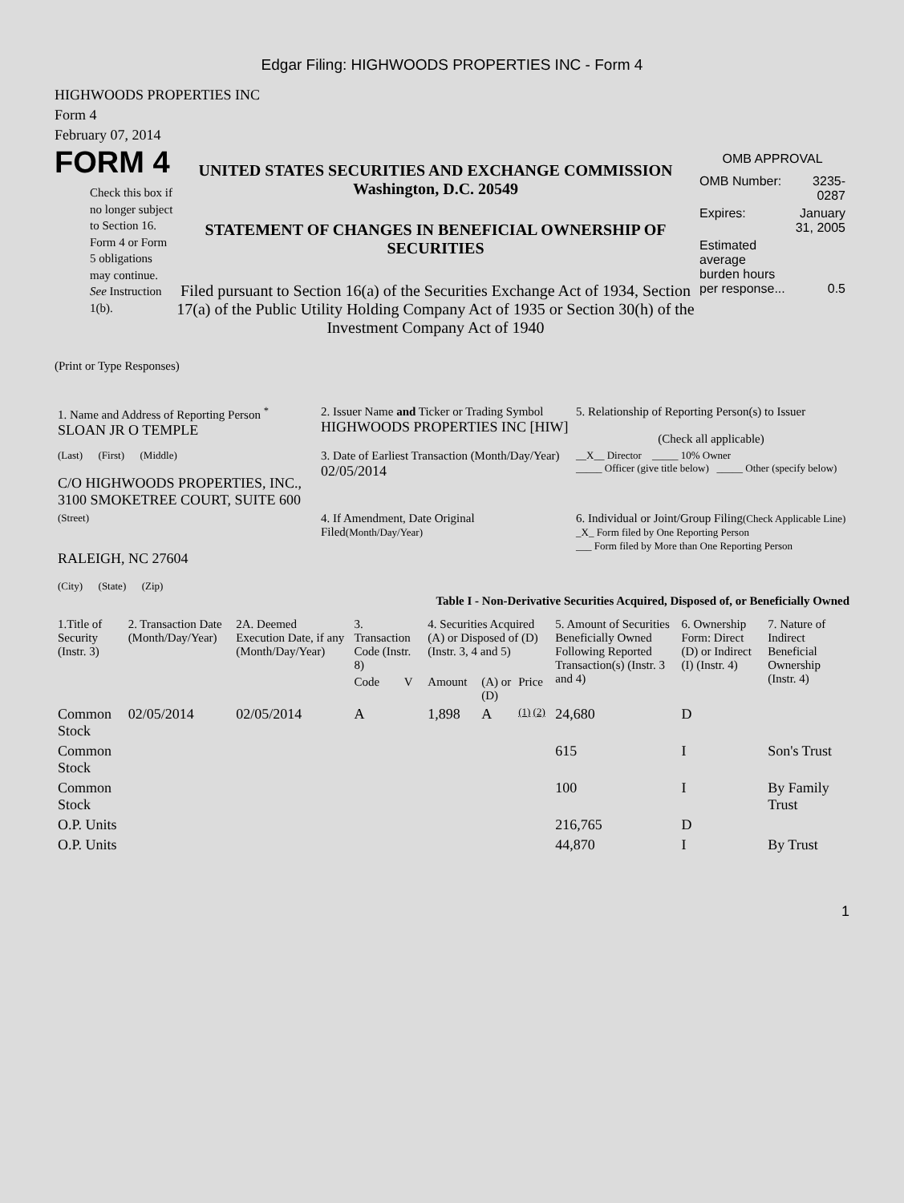Edgar Filing: HIGHWOODS PROPERTIES INC - Form 4
HIGHWOODS PROPERTIES INC
Form 4
February 07, 2014
FORM 4
Check this box if no longer subject to Section 16. Form 4 or Form 5 obligations may continue. See Instruction 1(b).
UNITED STATES SECURITIES AND EXCHANGE COMMISSION
Washington, D.C. 20549
STATEMENT OF CHANGES IN BENEFICIAL OWNERSHIP OF SECURITIES
Filed pursuant to Section 16(a) of the Securities Exchange Act of 1934, Section 17(a) of the Public Utility Holding Company Act of 1935 or Section 30(h) of the Investment Company Act of 1940
OMB APPROVAL
| OMB Number: | 3235-0287 |
| Expires: | January 31, 2005 |
| Estimated average burden hours per response... | 0.5 |
(Print or Type Responses)
| 1. Name and Address of Reporting Person <sup>*</sup> SLOAN JR O TEMPLE | 2. Issuer Name and Ticker or Trading Symbol HIGHWOODS PROPERTIES INC [HIW] | 5. Relationship of Reporting Person(s) to Issuer (Check all applicable) |
| (Last) (First) (Middle) C/O HIGHWOODS PROPERTIES, INC., 3100 SMOKETREE COURT, SUITE 600 | 3. Date of Earliest Transaction (Month/Day/Year) 02/05/2014 | __X__ Director _____ 10% Owner _____ Officer (give title below) _____ Other (specify below) |
| (Street) RALEIGH, NC 27604 (City) (State) (Zip) | 4. If Amendment, Date Original Filed (Month/Day/Year) | 6. Individual or Joint/Group Filing (Check Applicable Line) _X_ Form filed by One Reporting Person ___ Form filed by More than One Reporting Person |
Table I - Non-Derivative Securities Acquired, Disposed of, or Beneficially Owned
| 1.Title of Security (Instr. 3) | 2. Transaction Date (Month/Day/Year) | 2A. Deemed Execution Date, if any (Month/Day/Year) | 3. Transaction Code (Instr. 8) | | 4. Securities Acquired (A) or Disposed of (D) (Instr. 3, 4 and 5) | | | 5. Amount of Securities Beneficially Owned Following Reported Transaction(s) (Instr. 3 and 4) | 6. Ownership Form: Direct (D) or Indirect (I) (Instr. 4) | 7. Nature of Indirect Beneficial Ownership (Instr. 4) |
| --- | --- | --- | --- | --- | --- | --- | --- | --- | --- | --- |
| | | | Code | V | Amount | (A) or (D) | Price | | | |
| Common Stock | 02/05/2014 | 02/05/2014 | A | | 1,898 | A | (1) (2) | 24,680 | D | |
| Common Stock | | | | | | | | 615 | I | Son's Trust |
| Common Stock | | | | | | | | 100 | I | By Family Trust |
| O.P. Units | | | | | | | | 216,765 | D | |
| O.P. Units | | | | | | | | 44,870 | I | By Trust |
1